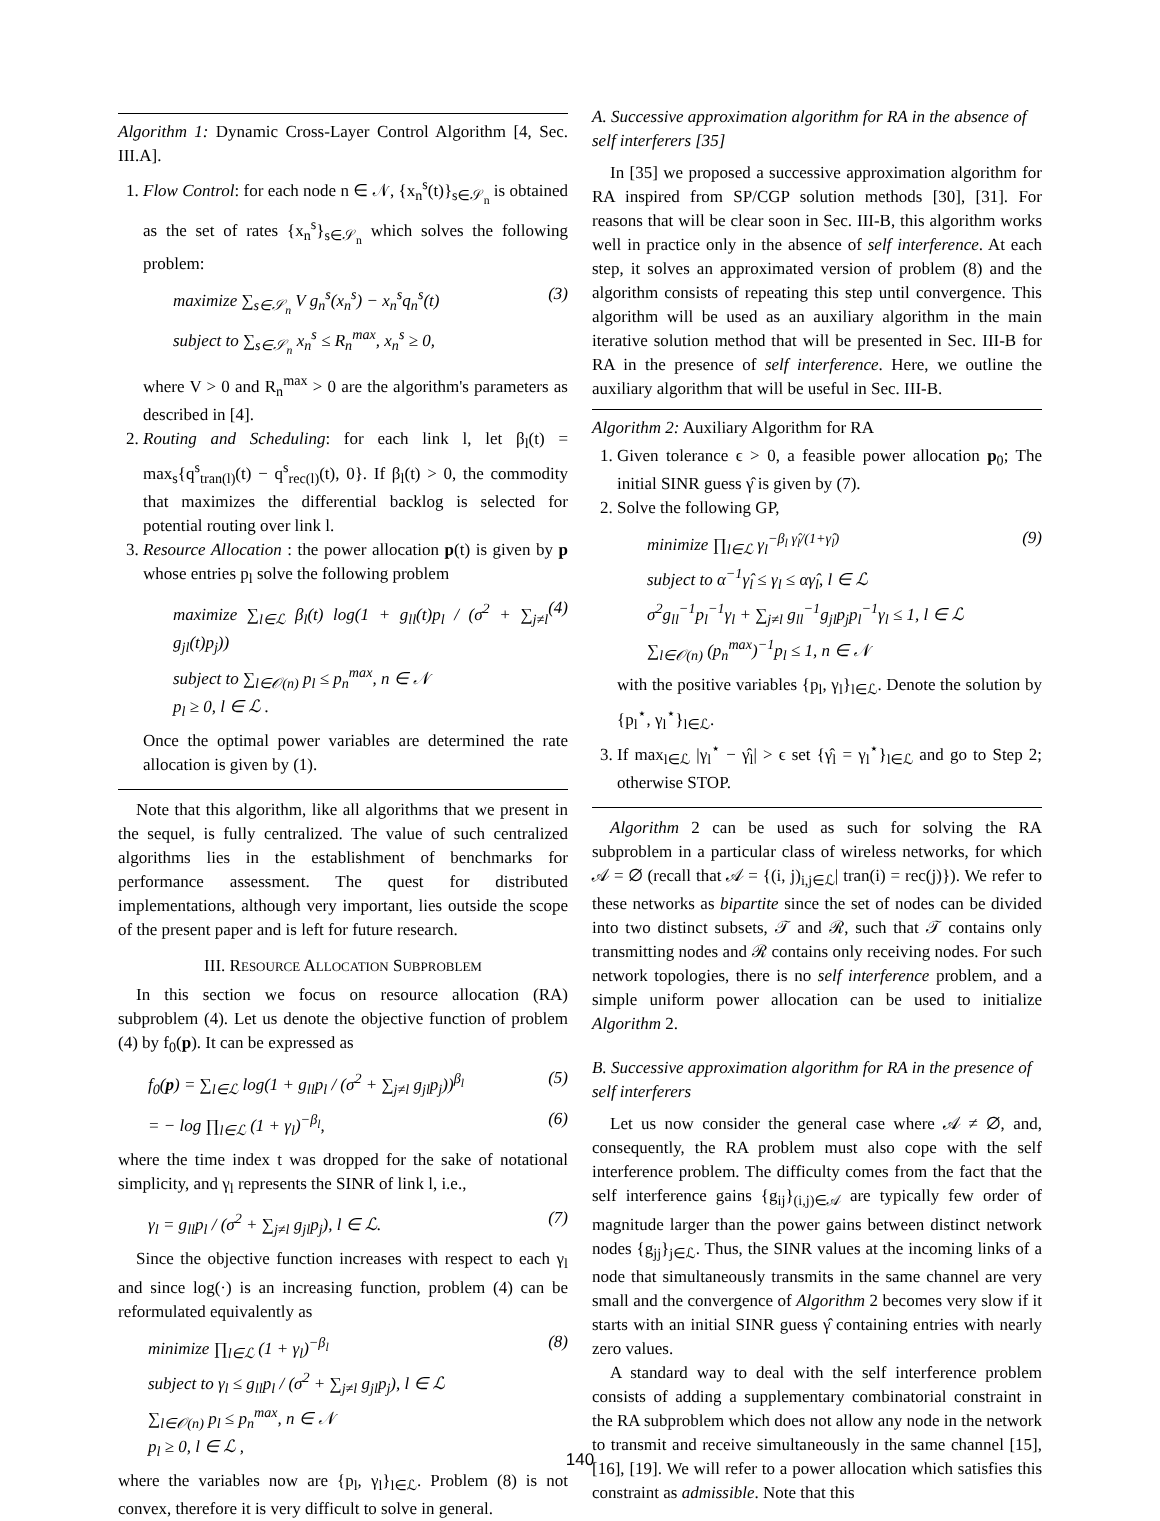Algorithm 1: Dynamic Cross-Layer Control Algorithm [4, Sec. III.A].
1. Flow Control: for each node n ∈ 𝒩, {x<sub>n</sub><sup>s</sup>(t)}<sub>s∈𝒮<sub>n</sub></sub> is obtained as the set of rates {x<sub>n</sub><sup>s</sup>}<sub>s∈𝒮<sub>n</sub></sub> which solves the following problem:
maximize ∑<sub>s∈𝒮<sub>n</sub></sub> V g<sub>n</sub><sup>s</sup>(x<sub>n</sub><sup>s</sup>) − x<sub>n</sub><sup>s</sup>q<sub>n</sub><sup>s</sup>(t)
subject to ∑<sub>s∈𝒮<sub>n</sub></sub> x<sub>n</sub><sup>s</sup> ≤ R<sub>n</sub><sup>max</sup>, x<sub>n</sub><sup>s</sup> ≥ 0, (3)
where V > 0 and R<sub>n</sub><sup>max</sup> > 0 are the algorithm's parameters as described in [4].
2. Routing and Scheduling: for each link l, let β<sub>l</sub>(t) = max<sub>s</sub>{q<sup>s</sup><sub>tran(l)</sub>(t) − q<sup>s</sup><sub>rec(l)</sub>(t), 0}. If β<sub>l</sub>(t) > 0, the commodity that maximizes the differential backlog is selected for potential routing over link l.
3. Resource Allocation : the power allocation p(t) is given by p whose entries p<sub>l</sub> solve the following problem
maximize ∑<sub>l∈ℒ</sub> β<sub>l</sub>(t) log(1 + g<sub>ll</sub>(t)p<sub>l</sub> / (σ<sup>2</sup> + ∑<sub>j≠l</sub> g<sub>jl</sub>(t)p<sub>j</sub>))
subject to ∑<sub>l∈𝒪(n)</sub> p<sub>l</sub> ≤ p<sub>n</sub><sup>max</sup>, n ∈ 𝒩
p<sub>l</sub> ≥ 0, l ∈ ℒ . (4)
Once the optimal power variables are determined the rate allocation is given by (1).
Note that this algorithm, like all algorithms that we present in the sequel, is fully centralized. The value of such centralized algorithms lies in the establishment of benchmarks for performance assessment. The quest for distributed implementations, although very important, lies outside the scope of the present paper and is left for future research.
III. RESOURCE ALLOCATION SUBPROBLEM
In this section we focus on resource allocation (RA) subproblem (4). Let us denote the objective function of problem (4) by f<sub>0</sub>(p). It can be expressed as
f<sub>0</sub>(p) = ∑<sub>l∈ℒ</sub> log(1 + g<sub>ll</sub>p<sub>l</sub> / (σ<sup>2</sup> + ∑<sub>j≠l</sub> g<sub>jl</sub>p<sub>j</sub>))<sup>β<sub>l</sub></sup> (5)
= − log ∏<sub>l∈ℒ</sub> (1 + γ<sub>l</sub>)<sup>−β<sub>l</sub></sup>, (6)
where the time index t was dropped for the sake of notational simplicity, and γ<sub>l</sub> represents the SINR of link l, i.e.,
γ<sub>l</sub> = g<sub>ll</sub>p<sub>l</sub> / (σ<sup>2</sup> + ∑<sub>j≠l</sub> g<sub>jl</sub>p<sub>j</sub>), l ∈ ℒ. (7)
Since the objective function increases with respect to each γ<sub>l</sub> and since log(·) is an increasing function, problem (4) can be reformulated equivalently as
minimize ∏<sub>l∈ℒ</sub> (1 + γ<sub>l</sub>)<sup>−β<sub>l</sub></sup>
subject to γ<sub>l</sub> ≤ g<sub>ll</sub>p<sub>l</sub> / (σ<sup>2</sup> + ∑<sub>j≠l</sub> g<sub>jl</sub>p<sub>j</sub>), l ∈ ℒ
∑<sub>l∈𝒪(n)</sub> p<sub>l</sub> ≤ p<sub>n</sub><sup>max</sup>, n ∈ 𝒩
p<sub>l</sub> ≥ 0, l ∈ ℒ , (8)
where the variables now are {p<sub>l</sub>, γ<sub>l</sub>}<sub>l∈ℒ</sub>. Problem (8) is not convex, therefore it is very difficult to solve in general.
A. Successive approximation algorithm for RA in the absence of self interferers [35]
In [35] we proposed a successive approximation algorithm for RA inspired from SP/CGP solution methods [30], [31]. For reasons that will be clear soon in Sec. III-B, this algorithm works well in practice only in the absence of self interference. At each step, it solves an approximated version of problem (8) and the algorithm consists of repeating this step until convergence. This algorithm will be used as an auxiliary algorithm in the main iterative solution method that will be presented in Sec. III-B for RA in the presence of self interference. Here, we outline the auxiliary algorithm that will be useful in Sec. III-B.
Algorithm 2: Auxiliary Algorithm for RA
1. Given tolerance ϵ > 0, a feasible power allocation p<sub>0</sub>; The initial SINR guess γ̂ is given by (7).
2. Solve the following GP,
minimize ∏<sub>l∈ℒ</sub> γ<sub>l</sub><sup>−β<sub>l</sub> γ̂<sub>l</sub>/(1+γ̂<sub>l</sub>)</sup>
subject to α<sup>−1</sup>γ̂<sub>l</sub> ≤ γ<sub>l</sub> ≤ αγ̂<sub>l</sub>, l ∈ ℒ
σ<sup>2</sup>g<sub>ll</sub><sup>−1</sup>p<sub>l</sub><sup>−1</sup>γ<sub>l</sub> + ∑<sub>j≠l</sub> g<sub>ll</sub><sup>−1</sup>g<sub>jl</sub>p<sub>j</sub>p<sub>l</sub><sup>−1</sup>γ<sub>l</sub> ≤ 1, l ∈ ℒ
∑<sub>l∈𝒪(n)</sub> (p<sub>n</sub><sup>max</sup>)<sup>−1</sup>p<sub>l</sub> ≤ 1, n ∈ 𝒩 (9)
with the positive variables {p<sub>l</sub>, γ<sub>l</sub>}<sub>l∈ℒ</sub>. Denote the solution by {p<sub>l</sub><sup>⋆</sup>, γ<sub>l</sub><sup>⋆</sup>}<sub>l∈ℒ</sub>.
3. If max<sub>l∈ℒ</sub> |γ<sub>l</sub><sup>⋆</sup> − γ̂<sub>l</sub>| > ϵ set {γ̂<sub>l</sub> = γ<sub>l</sub><sup>⋆</sup>}<sub>l∈ℒ</sub> and go to Step 2; otherwise STOP.
Algorithm 2 can be used as such for solving the RA subproblem in a particular class of wireless networks, for which 𝒜 = ∅ (recall that 𝒜 = {(i, j)<sub>i,j∈ℒ</sub>| tran(i) = rec(j)}). We refer to these networks as bipartite since the set of nodes can be divided into two distinct subsets, 𝒯 and ℛ, such that 𝒯 contains only transmitting nodes and ℛ contains only receiving nodes. For such network topologies, there is no self interference problem, and a simple uniform power allocation can be used to initialize Algorithm 2.
B. Successive approximation algorithm for RA in the presence of self interferers
Let us now consider the general case where 𝒜 ≠ ∅, and, consequently, the RA problem must also cope with the self interference problem. The difficulty comes from the fact that the self interference gains {g<sub>ij</sub>}<sub>(i,j)∈𝒜</sub> are typically few order of magnitude larger than the power gains between distinct network nodes {g<sub>jj</sub>}<sub>j∈ℒ</sub>. Thus, the SINR values at the incoming links of a node that simultaneously transmits in the same channel are very small and the convergence of Algorithm 2 becomes very slow if it starts with an initial SINR guess γ̂ containing entries with nearly zero values.
A standard way to deal with the self interference problem consists of adding a supplementary combinatorial constraint in the RA subproblem which does not allow any node in the network to transmit and receive simultaneously in the same channel [15], [16], [19]. We will refer to a power allocation which satisfies this constraint as admissible. Note that this
140